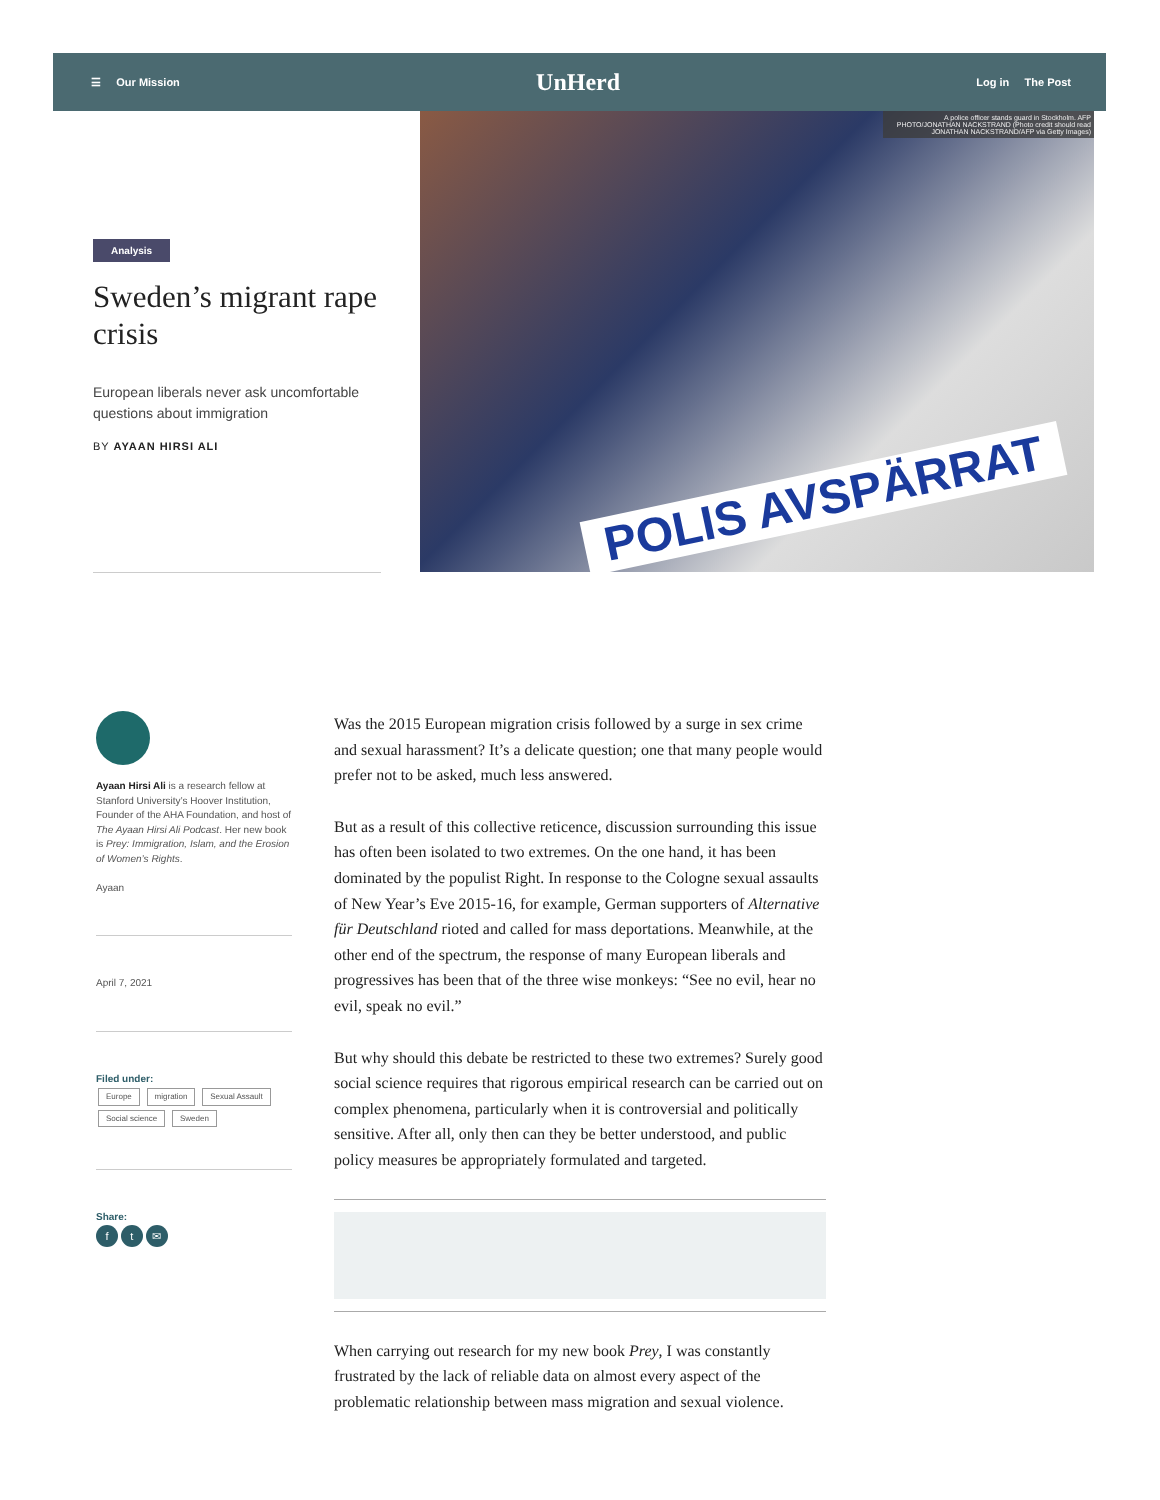☰ Our Mission UnHerd Log in The Post
A police officer stands guard in Stockholm. AFP PHOTO/JONATHAN NACKSTRAND (Photo credit should read JONATHAN NACKSTRAND/AFP via Getty Images)
POLIS AVSPÄRRAT
Analysis
Sweden’s migrant rape crisis
European liberals never ask uncomfortable questions about immigration
BY AYAAN HIRSI ALI
Ayaan Hirsi Ali is a research fellow at Stanford University’s Hoover Institution, Founder of the AHA Foundation, and host of The Ayaan Hirsi Ali Podcast. Her new book is Prey: Immigration, Islam, and the Erosion of Women’s Rights.
Ayaan
April 7, 2021
Filed under:
Europe migration Sexual Assault Social science Sweden
Share:
f t ✉
Was the 2015 European migration crisis followed by a surge in sex crime and sexual harassment? It’s a delicate question; one that many people would prefer not to be asked, much less answered.
But as a result of this collective reticence, discussion surrounding this issue has often been isolated to two extremes. On the one hand, it has been dominated by the populist Right. In response to the Cologne sexual assaults of New Year’s Eve 2015-16, for example, German supporters of Alternative für Deutschland rioted and called for mass deportations. Meanwhile, at the other end of the spectrum, the response of many European liberals and progressives has been that of the three wise monkeys: “See no evil, hear no evil, speak no evil.”
But why should this debate be restricted to these two extremes? Surely good social science requires that rigorous empirical research can be carried out on complex phenomena, particularly when it is controversial and politically sensitive. After all, only then can they be better understood, and public policy measures be appropriately formulated and targeted.
When carrying out research for my new book Prey, I was constantly frustrated by the lack of reliable data on almost every aspect of the problematic relationship between mass migration and sexual violence.